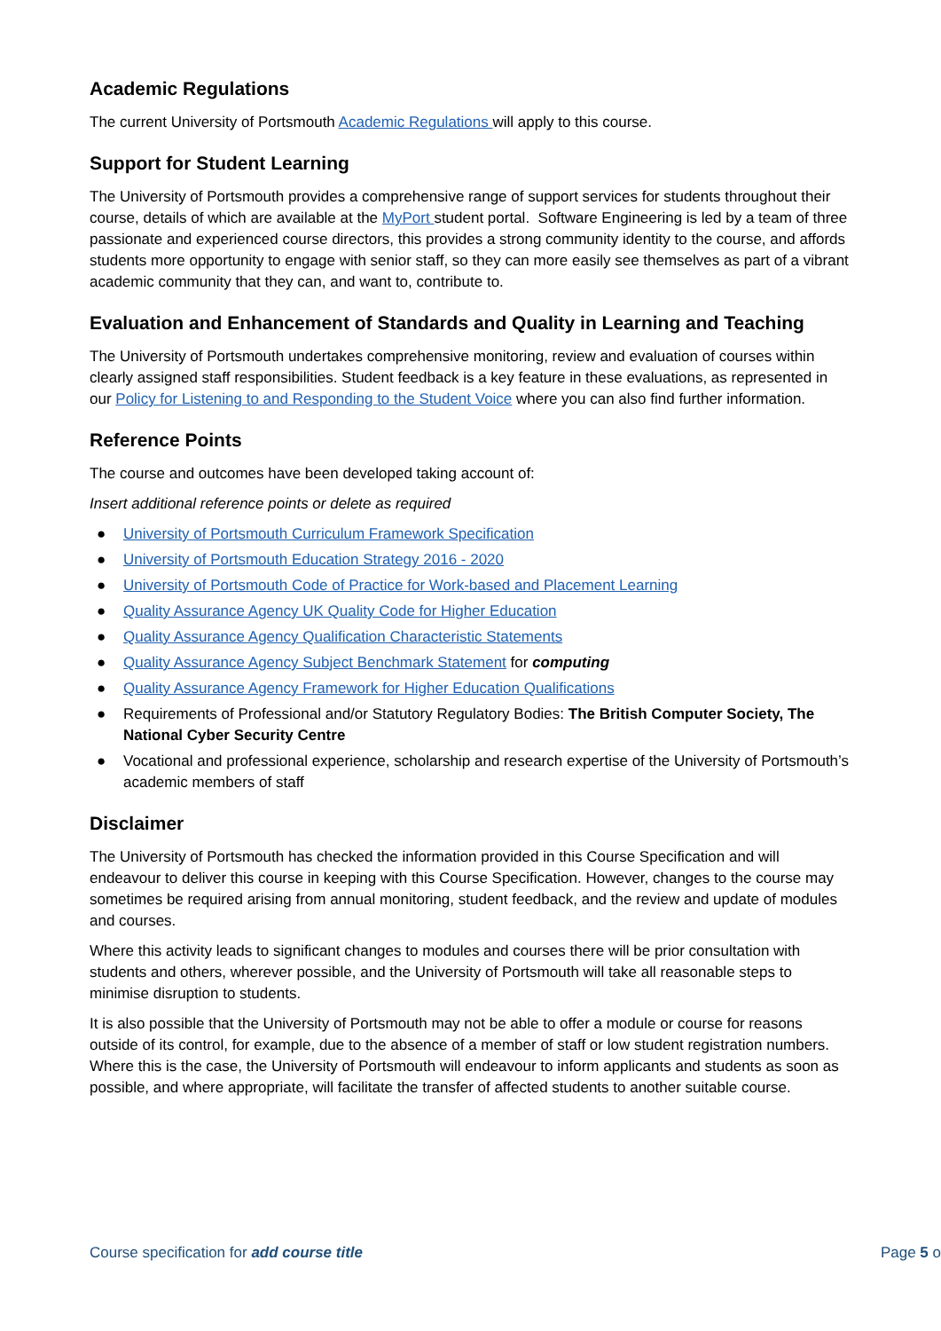Academic Regulations
The current University of Portsmouth Academic Regulations will apply to this course.
Support for Student Learning
The University of Portsmouth provides a comprehensive range of support services for students throughout their course, details of which are available at the MyPort student portal. Software Engineering is led by a team of three passionate and experienced course directors, this provides a strong community identity to the course, and affords students more opportunity to engage with senior staff, so they can more easily see themselves as part of a vibrant academic community that they can, and want to, contribute to.
Evaluation and Enhancement of Standards and Quality in Learning and Teaching
The University of Portsmouth undertakes comprehensive monitoring, review and evaluation of courses within clearly assigned staff responsibilities. Student feedback is a key feature in these evaluations, as represented in our Policy for Listening to and Responding to the Student Voice where you can also find further information.
Reference Points
The course and outcomes have been developed taking account of:
Insert additional reference points or delete as required
● University of Portsmouth Curriculum Framework Specification
● University of Portsmouth Education Strategy 2016 - 2020
● University of Portsmouth Code of Practice for Work-based and Placement Learning
● Quality Assurance Agency UK Quality Code for Higher Education
● Quality Assurance Agency Qualification Characteristic Statements
● Quality Assurance Agency Subject Benchmark Statement for computing
● Quality Assurance Agency Framework for Higher Education Qualifications
● Requirements of Professional and/or Statutory Regulatory Bodies: The British Computer Society, The National Cyber Security Centre
● Vocational and professional experience, scholarship and research expertise of the University of Portsmouth’s academic members of staff
Disclaimer
The University of Portsmouth has checked the information provided in this Course Specification and will endeavour to deliver this course in keeping with this Course Specification. However, changes to the course may sometimes be required arising from annual monitoring, student feedback, and the review and update of modules and courses.
Where this activity leads to significant changes to modules and courses there will be prior consultation with students and others, wherever possible, and the University of Portsmouth will take all reasonable steps to minimise disruption to students.
It is also possible that the University of Portsmouth may not be able to offer a module or course for reasons outside of its control, for example, due to the absence of a member of staff or low student registration numbers. Where this is the case, the University of Portsmouth will endeavour to inform applicants and students as soon as possible, and where appropriate, will facilitate the transfer of affected students to another suitable course.
Course specification for add course title Page 5 o